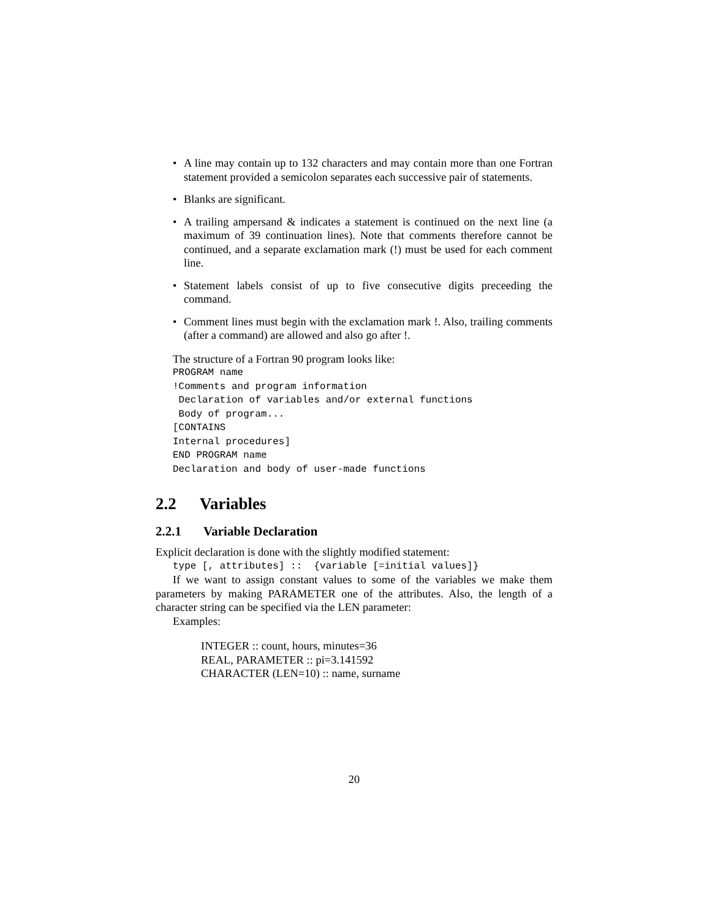• A line may contain up to 132 characters and may contain more than one Fortran statement provided a semicolon separates each successive pair of statements.
• Blanks are significant.
• A trailing ampersand & indicates a statement is continued on the next line (a maximum of 39 continuation lines). Note that comments therefore cannot be continued, and a separate exclamation mark (!) must be used for each comment line.
• Statement labels consist of up to five consecutive digits preceeding the command.
• Comment lines must begin with the exclamation mark !. Also, trailing comments (after a command) are allowed and also go after !.
The structure of a Fortran 90 program looks like:
PROGRAM name
!Comments and program information
 Declaration of variables and/or external functions
 Body of program...
[CONTAINS
Internal procedures]
END PROGRAM name
Declaration and body of user-made functions
2.2 Variables
2.2.1 Variable Declaration
Explicit declaration is done with the slightly modified statement:
type [, attributes] ::  {variable [=initial values]}
If we want to assign constant values to some of the variables we make them parameters by making PARAMETER one of the attributes. Also, the length of a character string can be specified via the LEN parameter:
Examples:
INTEGER :: count, hours, minutes=36
REAL, PARAMETER :: pi=3.141592
CHARACTER (LEN=10) :: name, surname
20